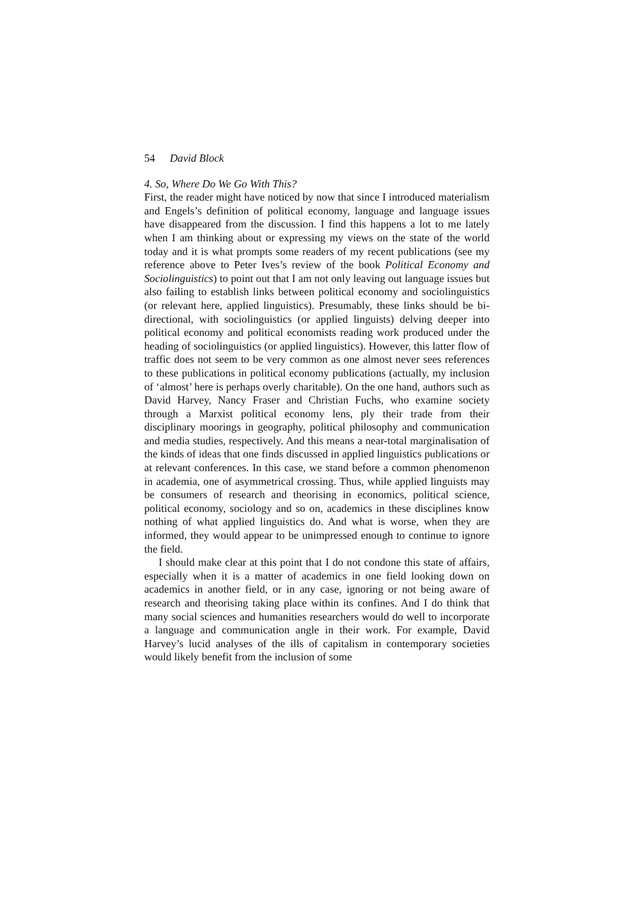54 David Block
4. So, Where Do We Go With This?
First, the reader might have noticed by now that since I introduced materialism and Engels’s definition of political economy, language and language issues have disappeared from the discussion. I find this happens a lot to me lately when I am thinking about or expressing my views on the state of the world today and it is what prompts some readers of my recent publications (see my reference above to Peter Ives’s review of the book Political Economy and Sociolinguistics) to point out that I am not only leaving out language issues but also failing to establish links between political economy and sociolinguistics (or relevant here, applied linguistics). Presumably, these links should be bi-directional, with sociolinguistics (or applied linguists) delving deeper into political economy and political economists reading work produced under the heading of sociolinguistics (or applied linguistics). However, this latter flow of traffic does not seem to be very common as one almost never sees references to these publications in political economy publications (actually, my inclusion of ‘almost’ here is perhaps overly charitable). On the one hand, authors such as David Harvey, Nancy Fraser and Christian Fuchs, who examine society through a Marxist political economy lens, ply their trade from their disciplinary moorings in geography, political philosophy and communication and media studies, respectively. And this means a near-total marginalisation of the kinds of ideas that one finds discussed in applied linguistics publications or at relevant conferences. In this case, we stand before a common phenomenon in academia, one of asymmetrical crossing. Thus, while applied linguists may be consumers of research and theorising in economics, political science, political economy, sociology and so on, academics in these disciplines know nothing of what applied linguistics do. And what is worse, when they are informed, they would appear to be unimpressed enough to continue to ignore the field.
I should make clear at this point that I do not condone this state of affairs, especially when it is a matter of academics in one field looking down on academics in another field, or in any case, ignoring or not being aware of research and theorising taking place within its confines. And I do think that many social sciences and humanities researchers would do well to incorporate a language and communication angle in their work. For example, David Harvey’s lucid analyses of the ills of capitalism in contemporary societies would likely benefit from the inclusion of some